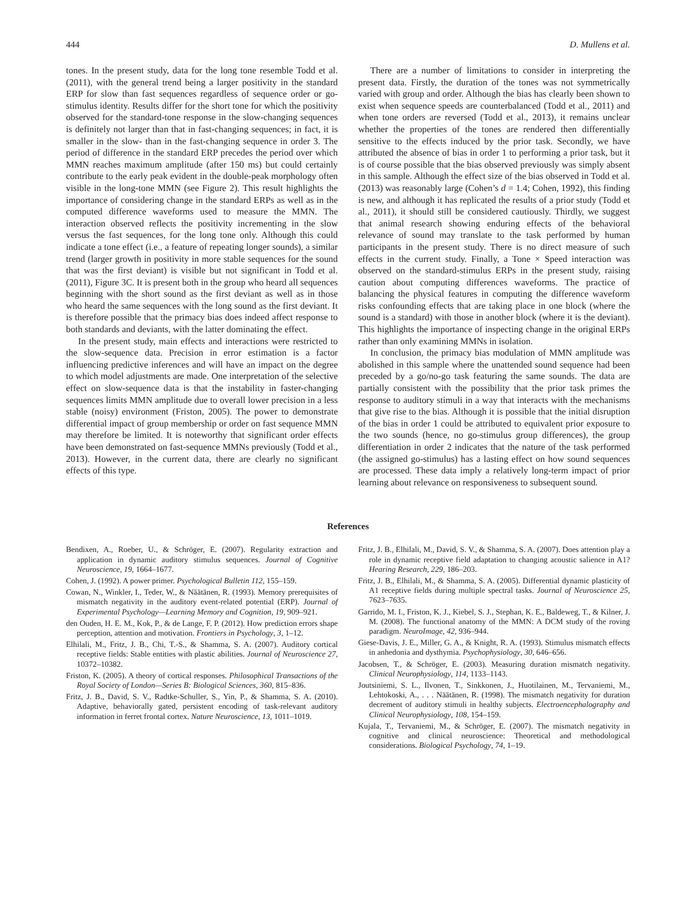444 D. Mullens et al.
tones. In the present study, data for the long tone resemble Todd et al. (2011), with the general trend being a larger positivity in the standard ERP for slow than fast sequences regardless of sequence order or go-stimulus identity. Results differ for the short tone for which the positivity observed for the standard-tone response in the slow-changing sequences is definitely not larger than that in fast-changing sequences; in fact, it is smaller in the slow- than in the fast-changing sequence in order 3. The period of difference in the standard ERP precedes the period over which MMN reaches maximum amplitude (after 150 ms) but could certainly contribute to the early peak evident in the double-peak morphology often visible in the long-tone MMN (see Figure 2). This result highlights the importance of considering change in the standard ERPs as well as in the computed difference waveforms used to measure the MMN. The interaction observed reflects the positivity incrementing in the slow versus the fast sequences, for the long tone only. Although this could indicate a tone effect (i.e., a feature of repeating longer sounds), a similar trend (larger growth in positivity in more stable sequences for the sound that was the first deviant) is visible but not significant in Todd et al. (2011), Figure 3C. It is present both in the group who heard all sequences beginning with the short sound as the first deviant as well as in those who heard the same sequences with the long sound as the first deviant. It is therefore possible that the primacy bias does indeed affect response to both standards and deviants, with the latter dominating the effect.
In the present study, main effects and interactions were restricted to the slow-sequence data. Precision in error estimation is a factor influencing predictive inferences and will have an impact on the degree to which model adjustments are made. One interpretation of the selective effect on slow-sequence data is that the instability in faster-changing sequences limits MMN amplitude due to overall lower precision in a less stable (noisy) environment (Friston, 2005). The power to demonstrate differential impact of group membership or order on fast sequence MMN may therefore be limited. It is noteworthy that significant order effects have been demonstrated on fast-sequence MMNs previously (Todd et al., 2013). However, in the current data, there are clearly no significant effects of this type.
There are a number of limitations to consider in interpreting the present data. Firstly, the duration of the tones was not symmetrically varied with group and order. Although the bias has clearly been shown to exist when sequence speeds are counterbalanced (Todd et al., 2011) and when tone orders are reversed (Todd et al., 2013), it remains unclear whether the properties of the tones are rendered then differentially sensitive to the effects induced by the prior task. Secondly, we have attributed the absence of bias in order 1 to performing a prior task, but it is of course possible that the bias observed previously was simply absent in this sample. Although the effect size of the bias observed in Todd et al. (2013) was reasonably large (Cohen’s d = 1.4; Cohen, 1992), this finding is new, and although it has replicated the results of a prior study (Todd et al., 2011), it should still be considered cautiously. Thirdly, we suggest that animal research showing enduring effects of the behavioral relevance of sound may translate to the task performed by human participants in the present study. There is no direct measure of such effects in the current study. Finally, a Tone × Speed interaction was observed on the standard-stimulus ERPs in the present study, raising caution about computing differences waveforms. The practice of balancing the physical features in computing the difference waveform risks confounding effects that are taking place in one block (where the sound is a standard) with those in another block (where it is the deviant). This highlights the importance of inspecting change in the original ERPs rather than only examining MMNs in isolation.
In conclusion, the primacy bias modulation of MMN amplitude was abolished in this sample where the unattended sound sequence had been preceded by a go/no-go task featuring the same sounds. The data are partially consistent with the possibility that the prior task primes the response to auditory stimuli in a way that interacts with the mechanisms that give rise to the bias. Although it is possible that the initial disruption of the bias in order 1 could be attributed to equivalent prior exposure to the two sounds (hence, no go-stimulus group differences), the group differentiation in order 2 indicates that the nature of the task performed (the assigned go-stimulus) has a lasting effect on how sound sequences are processed. These data imply a relatively long-term impact of prior learning about relevance on responsiveness to subsequent sound.
References
Bendixen, A., Roeber, U., & Schröger, E. (2007). Regularity extraction and application in dynamic auditory stimulus sequences. Journal of Cognitive Neuroscience, 19, 1664–1677.
Cohen, J. (1992). A power primer. Psychological Bulletin 112, 155–159.
Cowan, N., Winkler, I., Teder, W., & Näätänen, R. (1993). Memory prerequisites of mismatch negativity in the auditory event-related potential (ERP). Journal of Experimental Psychology—Learning Memory and Cognition, 19, 909–921.
den Ouden, H. E. M., Kok, P., & de Lange, F. P. (2012). How prediction errors shape perception, attention and motivation. Frontiers in Psychology, 3, 1–12.
Elhilali, M., Fritz, J. B., Chi, T.-S., & Shamma, S. A. (2007). Auditory cortical receptive fields: Stable entities with plastic abilities. Journal of Neuroscience 27, 10372–10382.
Friston, K. (2005). A theory of cortical responses. Philosophical Transactions of the Royal Society of London—Series B: Biological Sciences, 360, 815–836.
Fritz, J. B., David, S. V., Radtke-Schuller, S., Yin, P., & Shamma, S. A. (2010). Adaptive, behaviorally gated, persistent encoding of task-relevant auditory information in ferret frontal cortex. Nature Neuroscience, 13, 1011–1019.
Fritz, J. B., Elhilali, M., David, S. V., & Shamma, S. A. (2007). Does attention play a role in dynamic receptive field adaptation to changing acoustic salience in A1? Hearing Research, 229, 186–203.
Fritz, J. B., Elhilali, M., & Shamma, S. A. (2005). Differential dynamic plasticity of A1 receptive fields during multiple spectral tasks. Journal of Neuroscience 25, 7623–7635.
Garrido, M. I., Friston, K. J., Kiebel, S. J., Stephan, K. E., Baldeweg, T., & Kilner, J. M. (2008). The functional anatomy of the MMN: A DCM study of the roving paradigm. NeuroImage, 42, 936–944.
Giese-Davis, J. E., Miller, G. A., & Knight, R. A. (1993). Stimulus mismatch effects in anhedonia and dysthymia. Psychophysiology, 30, 646–656.
Jacobsen, T., & Schröger, E. (2003). Measuring duration mismatch negativity. Clinical Neurophysiology, 114, 1133–1143.
Joutsiniemi, S. L., Ilvonen, T., Sinkkonen, J., Huotilainen, M., Tervaniemi, M., Lehtokoski, A., . . . Näätänen, R. (1998). The mismatch negativity for duration decrement of auditory stimuli in healthy subjects. Electroencephalography and Clinical Neurophysiology, 108, 154–159.
Kujala, T., Tervaniemi, M., & Schröger, E. (2007). The mismatch negativity in cognitive and clinical neuroscience: Theoretical and methodological considerations. Biological Psychology, 74, 1–19.